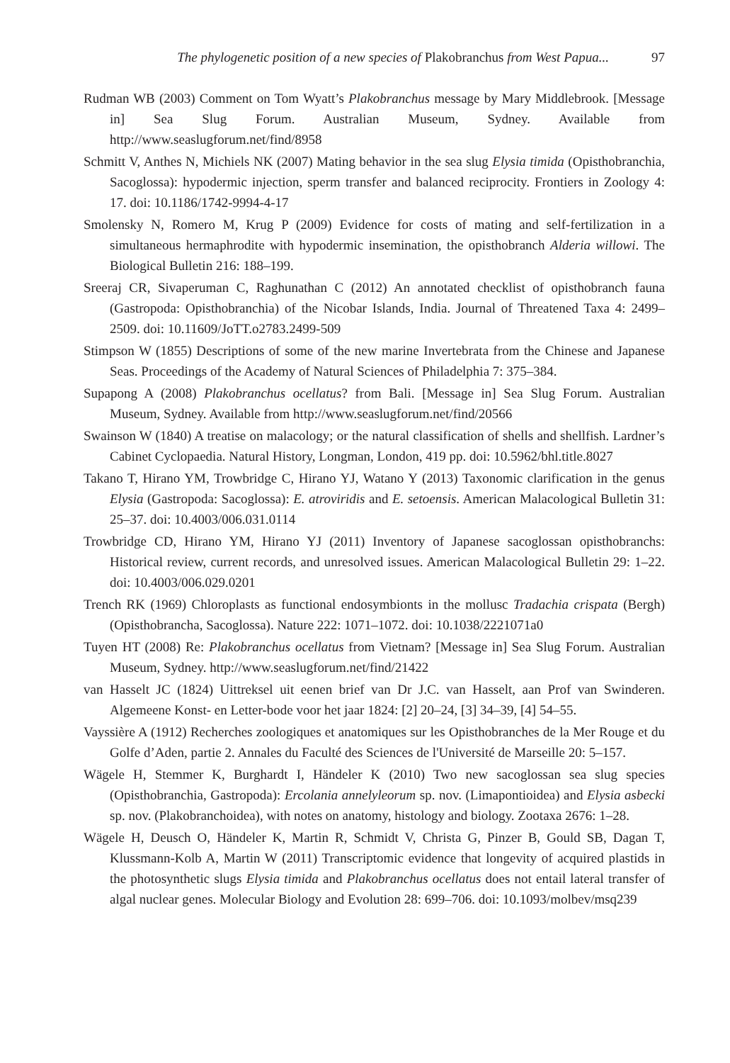The phylogenetic position of a new species of Plakobranchus from West Papua... 97
Rudman WB (2003) Comment on Tom Wyatt’s Plakobranchus message by Mary Middlebrook. [Message in] Sea Slug Forum. Australian Museum, Sydney. Available from http://www.seaslugforum.net/find/8958
Schmitt V, Anthes N, Michiels NK (2007) Mating behavior in the sea slug Elysia timida (Opisthobranchia, Sacoglossa): hypodermic injection, sperm transfer and balanced reciprocity. Frontiers in Zoology 4: 17. doi: 10.1186/1742-9994-4-17
Smolensky N, Romero M, Krug P (2009) Evidence for costs of mating and self-fertilization in a simultaneous hermaphrodite with hypodermic insemination, the opisthobranch Alderia willowi. The Biological Bulletin 216: 188–199.
Sreeraj CR, Sivaperuman C, Raghunathan C (2012) An annotated checklist of opisthobranch fauna (Gastropoda: Opisthobranchia) of the Nicobar Islands, India. Journal of Threatened Taxa 4: 2499–2509. doi: 10.11609/JoTT.o2783.2499-509
Stimpson W (1855) Descriptions of some of the new marine Invertebrata from the Chinese and Japanese Seas. Proceedings of the Academy of Natural Sciences of Philadelphia 7: 375–384.
Supapong A (2008) Plakobranchus ocellatus? from Bali. [Message in] Sea Slug Forum. Australian Museum, Sydney. Available from http://www.seaslugforum.net/find/20566
Swainson W (1840) A treatise on malacology; or the natural classification of shells and shellfish. Lardner’s Cabinet Cyclopaedia. Natural History, Longman, London, 419 pp. doi: 10.5962/bhl.title.8027
Takano T, Hirano YM, Trowbridge C, Hirano YJ, Watano Y (2013) Taxonomic clarification in the genus Elysia (Gastropoda: Sacoglossa): E. atroviridis and E. setoensis. American Malacological Bulletin 31: 25–37. doi: 10.4003/006.031.0114
Trowbridge CD, Hirano YM, Hirano YJ (2011) Inventory of Japanese sacoglossan opisthobranchs: Historical review, current records, and unresolved issues. American Malacological Bulletin 29: 1–22. doi: 10.4003/006.029.0201
Trench RK (1969) Chloroplasts as functional endosymbionts in the mollusc Tradachia crispata (Bergh) (Opisthobrancha, Sacoglossa). Nature 222: 1071–1072. doi: 10.1038/2221071a0
Tuyen HT (2008) Re: Plakobranchus ocellatus from Vietnam? [Message in] Sea Slug Forum. Australian Museum, Sydney. http://www.seaslugforum.net/find/21422
van Hasselt JC (1824) Uittreksel uit eenen brief van Dr J.C. van Hasselt, aan Prof van Swinderen. Algemeene Konst- en Letter-bode voor het jaar 1824: [2] 20–24, [3] 34–39, [4] 54–55.
Vayssière A (1912) Recherches zoologiques et anatomiques sur les Opisthobranches de la Mer Rouge et du Golfe d’Aden, partie 2. Annales du Faculté des Sciences de l'Université de Marseille 20: 5–157.
Wägele H, Stemmer K, Burghardt I, Händeler K (2010) Two new sacoglossan sea slug species (Opisthobranchia, Gastropoda): Ercolania annelyleorum sp. nov. (Limapontioidea) and Elysia asbecki sp. nov. (Plakobranchoidea), with notes on anatomy, histology and biology. Zootaxa 2676: 1–28.
Wägele H, Deusch O, Händeler K, Martin R, Schmidt V, Christa G, Pinzer B, Gould SB, Dagan T, Klussmann-Kolb A, Martin W (2011) Transcriptomic evidence that longevity of acquired plastids in the photosynthetic slugs Elysia timida and Plakobranchus ocellatus does not entail lateral transfer of algal nuclear genes. Molecular Biology and Evolution 28: 699–706. doi: 10.1093/molbev/msq239